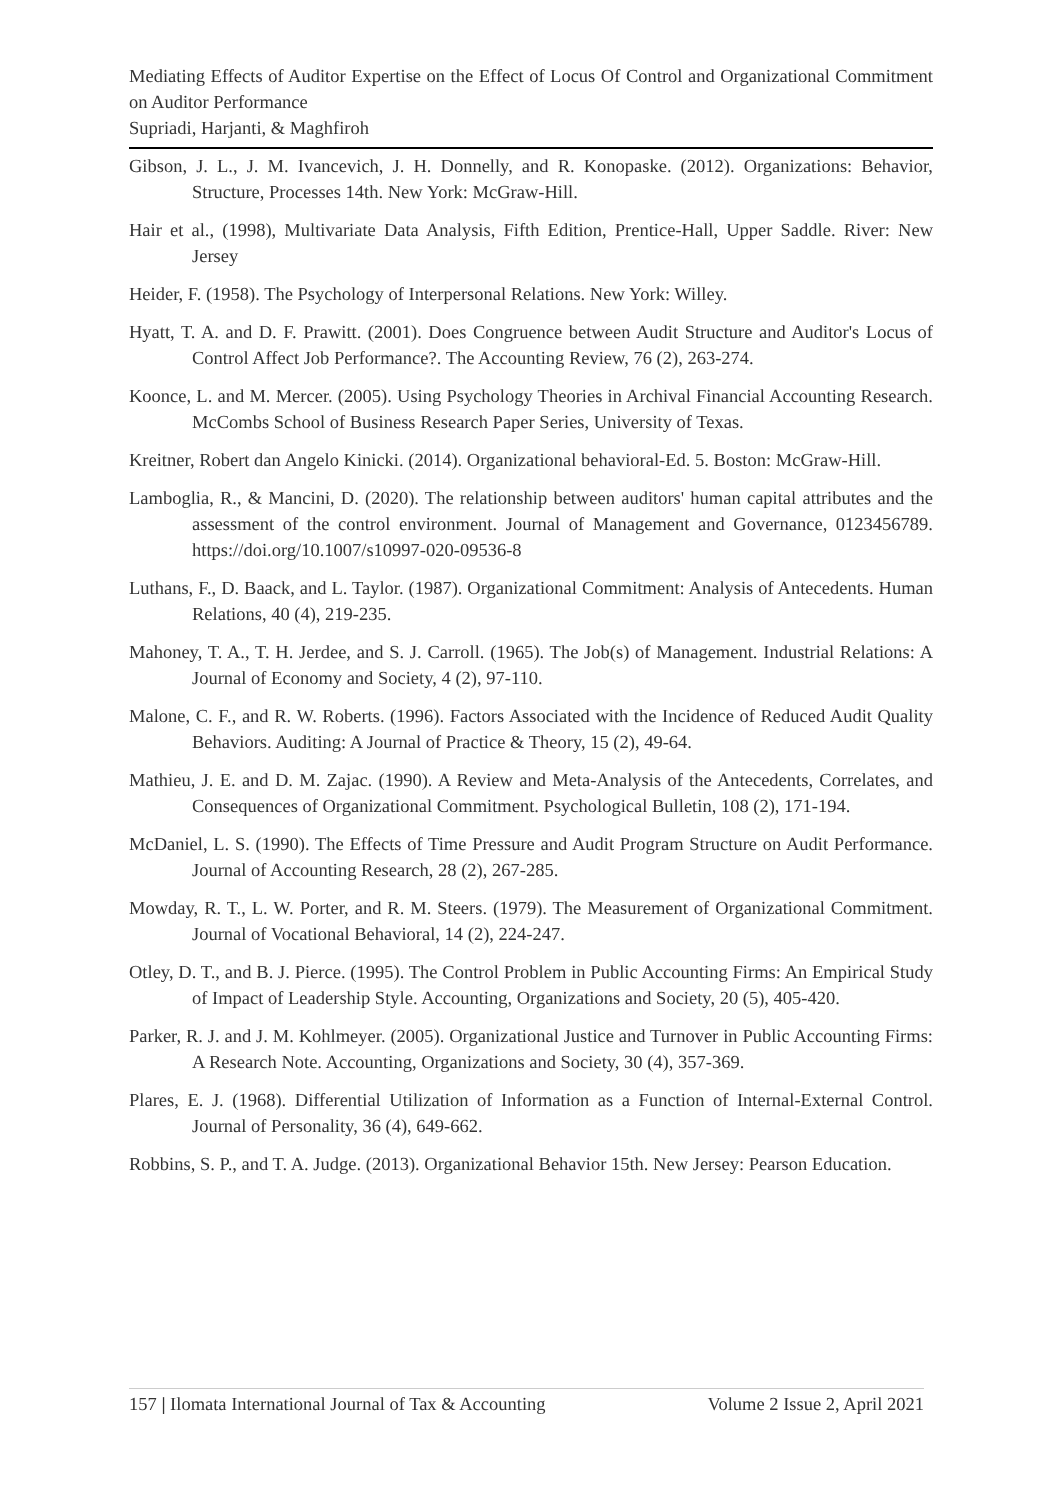Mediating Effects of Auditor Expertise on the Effect of Locus Of Control and Organizational Commitment on Auditor Performance
Supriadi, Harjanti, & Maghfiroh
Gibson, J. L., J. M. Ivancevich, J. H. Donnelly, and R. Konopaske. (2012). Organizations: Behavior, Structure, Processes 14th. New York: McGraw-Hill.
Hair et al., (1998), Multivariate Data Analysis, Fifth Edition, Prentice-Hall, Upper Saddle. River: New Jersey
Heider, F. (1958). The Psychology of Interpersonal Relations. New York: Willey.
Hyatt, T. A. and D. F. Prawitt. (2001). Does Congruence between Audit Structure and Auditor's Locus of Control Affect Job Performance?. The Accounting Review, 76 (2), 263-274.
Koonce, L. and M. Mercer. (2005). Using Psychology Theories in Archival Financial Accounting Research. McCombs School of Business Research Paper Series, University of Texas.
Kreitner, Robert dan Angelo Kinicki. (2014). Organizational behavioral-Ed. 5. Boston: McGraw-Hill.
Lamboglia, R., & Mancini, D. (2020). The relationship between auditors' human capital attributes and the assessment of the control environment. Journal of Management and Governance, 0123456789. https://doi.org/10.1007/s10997-020-09536-8
Luthans, F., D. Baack, and L. Taylor. (1987). Organizational Commitment: Analysis of Antecedents. Human Relations, 40 (4), 219-235.
Mahoney, T. A., T. H. Jerdee, and S. J. Carroll. (1965). The Job(s) of Management. Industrial Relations: A Journal of Economy and Society, 4 (2), 97-110.
Malone, C. F., and R. W. Roberts. (1996). Factors Associated with the Incidence of Reduced Audit Quality Behaviors. Auditing: A Journal of Practice & Theory, 15 (2), 49-64.
Mathieu, J. E. and D. M. Zajac. (1990). A Review and Meta-Analysis of the Antecedents, Correlates, and Consequences of Organizational Commitment. Psychological Bulletin, 108 (2), 171-194.
McDaniel, L. S. (1990). The Effects of Time Pressure and Audit Program Structure on Audit Performance. Journal of Accounting Research, 28 (2), 267-285.
Mowday, R. T., L. W. Porter, and R. M. Steers. (1979). The Measurement of Organizational Commitment. Journal of Vocational Behavioral, 14 (2), 224-247.
Otley, D. T., and B. J. Pierce. (1995). The Control Problem in Public Accounting Firms: An Empirical Study of Impact of Leadership Style. Accounting, Organizations and Society, 20 (5), 405-420.
Parker, R. J. and J. M. Kohlmeyer. (2005). Organizational Justice and Turnover in Public Accounting Firms: A Research Note. Accounting, Organizations and Society, 30 (4), 357-369.
Plares, E. J. (1968). Differential Utilization of Information as a Function of Internal-External Control. Journal of Personality, 36 (4), 649-662.
Robbins, S. P., and T. A. Judge. (2013). Organizational Behavior 15th. New Jersey: Pearson Education.
157 | Ilomata International Journal of Tax & Accounting Volume 2 Issue 2, April 2021